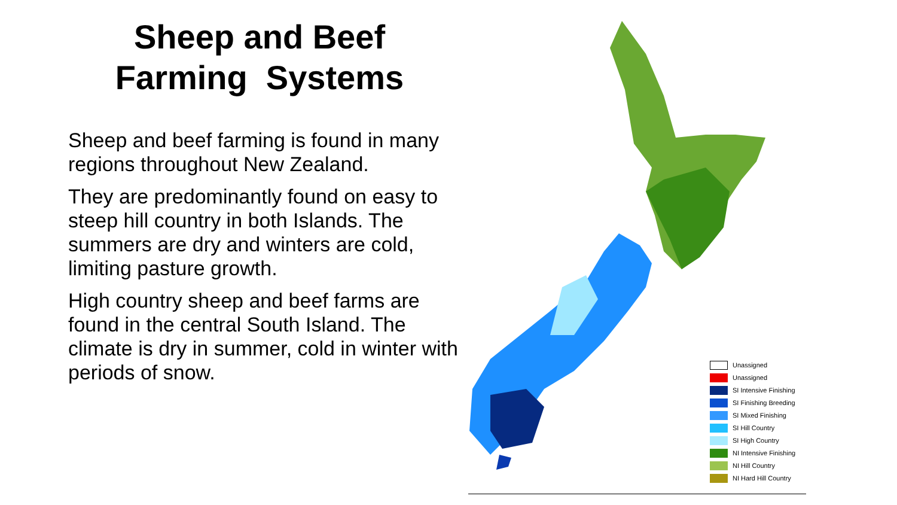Sheep and Beef
Farming Systems
Sheep and beef farming is found in many regions throughout New Zealand.
They are predominantly found on easy to steep hill country in both Islands. The summers are dry and winters are cold, limiting pasture growth.
High country sheep and beef farms are found in the central South Island. The climate is dry in summer, cold in winter with periods of snow.
Unassigned
Unassigned
SI Intensive Finishing
SI Finishing Breeding
SI Mixed Finishing
SI Hill Country
SI High Country
NI Intensive Finishing
NI Hill Country
NI Hard Hill Country